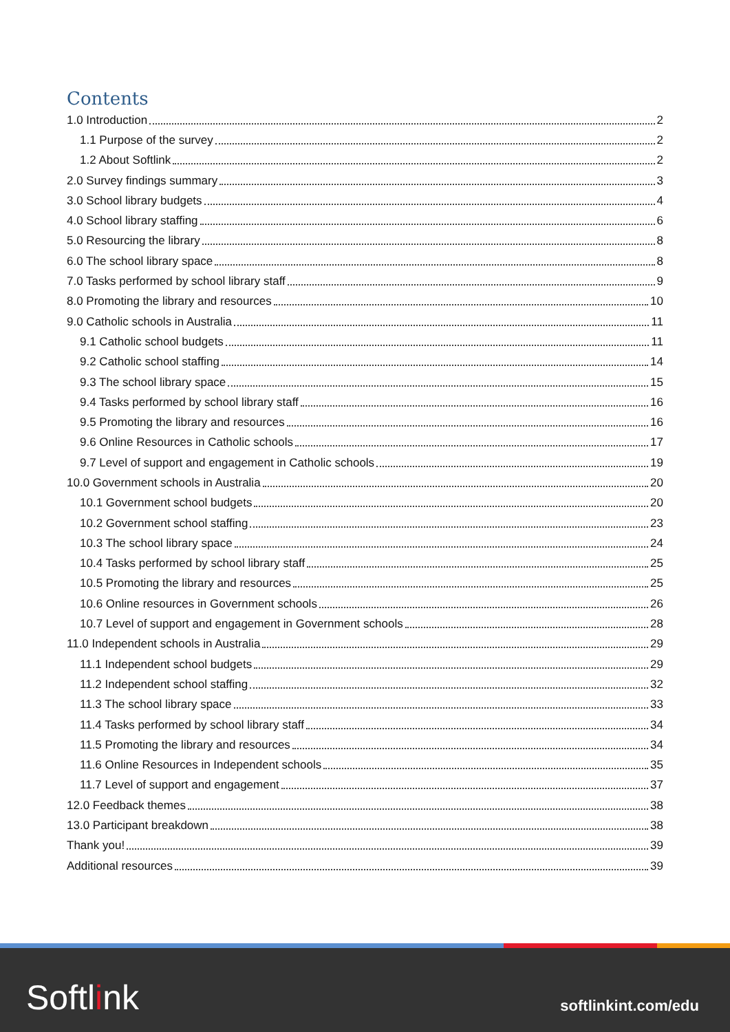Contents
1.0 Introduction 2
1.1 Purpose of the survey 2
1.2 About Softlink 2
2.0 Survey findings summary 3
3.0 School library budgets 4
4.0 School library staffing 6
5.0 Resourcing the library 8
6.0 The school library space 8
7.0 Tasks performed by school library staff 9
8.0 Promoting the library and resources 10
9.0 Catholic schools in Australia 11
9.1 Catholic school budgets 11
9.2 Catholic school staffing 14
9.3 The school library space 15
9.4 Tasks performed by school library staff 16
9.5 Promoting the library and resources 16
9.6 Online Resources in Catholic schools 17
9.7 Level of support and engagement in Catholic schools 19
10.0 Government schools in Australia 20
10.1 Government school budgets 20
10.2 Government school staffing 23
10.3 The school library space 24
10.4 Tasks performed by school library staff 25
10.5 Promoting the library and resources 25
10.6 Online resources in Government schools 26
10.7 Level of support and engagement in Government schools 28
11.0 Independent schools in Australia 29
11.1 Independent school budgets 29
11.2 Independent school staffing 32
11.3 The school library space 33
11.4 Tasks performed by school library staff 34
11.5 Promoting the library and resources 34
11.6 Online Resources in Independent schools 35
11.7 Level of support and engagement 37
12.0 Feedback themes 38
13.0 Participant breakdown 38
Thank you! 39
Additional resources 39
Softlink softlinkint.com/edu